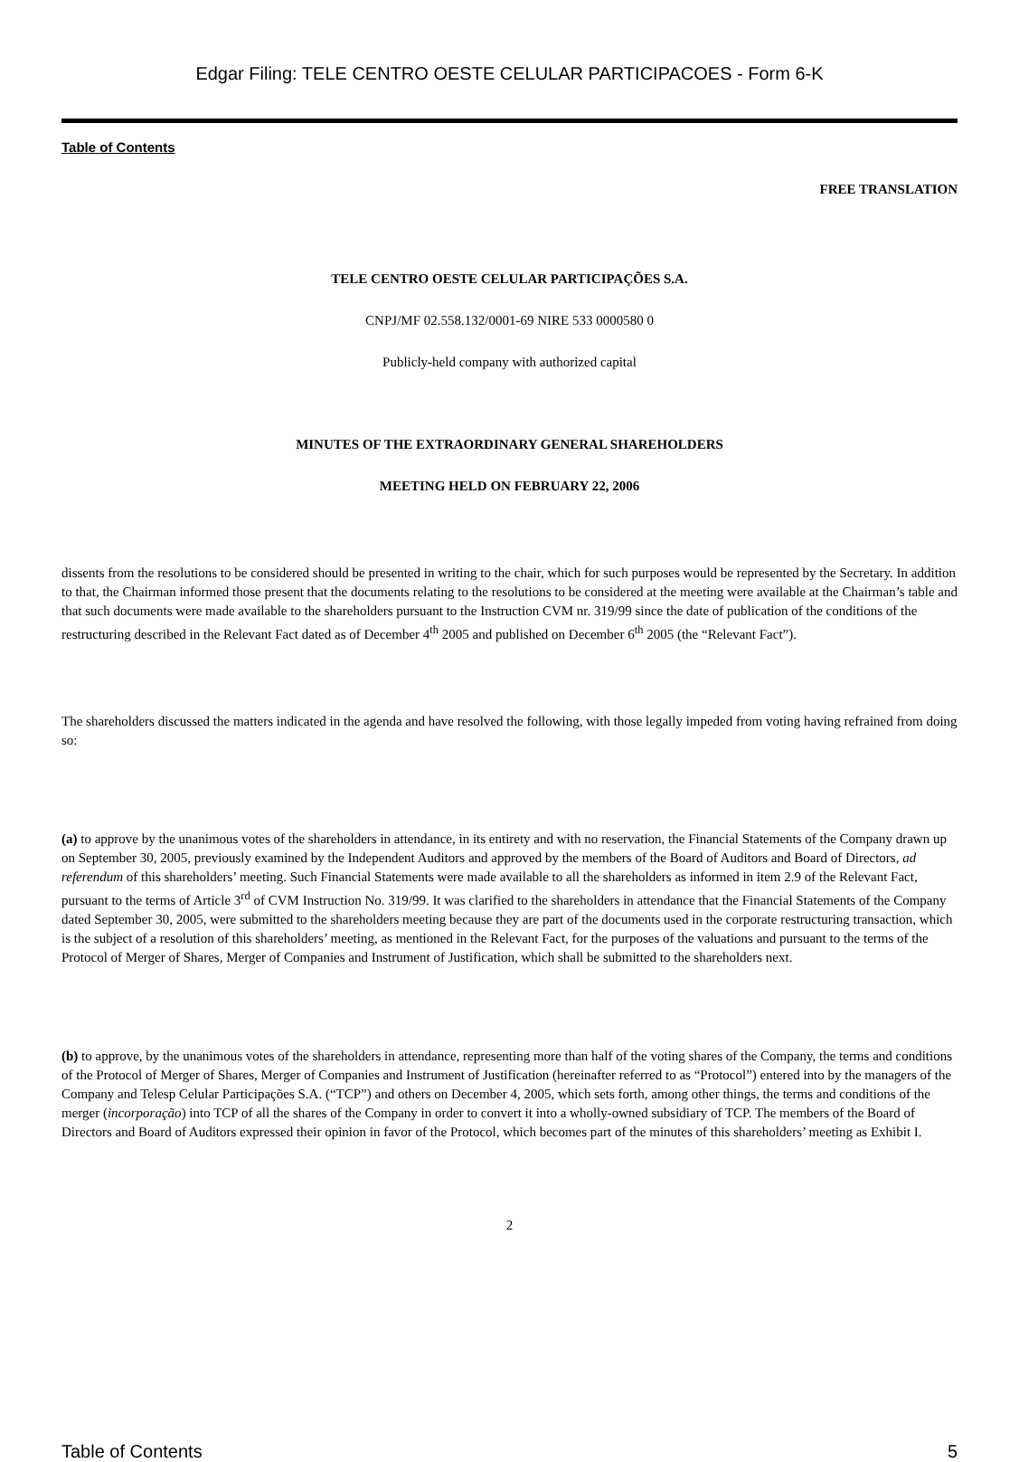Edgar Filing: TELE CENTRO OESTE CELULAR PARTICIPACOES - Form 6-K
Table of Contents
FREE TRANSLATION
TELE CENTRO OESTE CELULAR PARTICIPAÇÕES S.A.
CNPJ/MF 02.558.132/0001-69 NIRE 533 0000580 0
Publicly-held company with authorized capital
MINUTES OF THE EXTRAORDINARY GENERAL SHAREHOLDERS
MEETING HELD ON FEBRUARY 22, 2006
dissents from the resolutions to be considered should be presented in writing to the chair, which for such purposes would be represented by the Secretary. In addition to that, the Chairman informed those present that the documents relating to the resolutions to be considered at the meeting were available at the Chairman’s table and that such documents were made available to the shareholders pursuant to the Instruction CVM nr. 319/99 since the date of publication of the conditions of the restructuring described in the Relevant Fact dated as of December 4<sup>th</sup> 2005 and published on December 6<sup>th</sup> 2005 (the “Relevant Fact”).
The shareholders discussed the matters indicated in the agenda and have resolved the following, with those legally impeded from voting having refrained from doing so:
(a) to approve by the unanimous votes of the shareholders in attendance, in its entirety and with no reservation, the Financial Statements of the Company drawn up on September 30, 2005, previously examined by the Independent Auditors and approved by the members of the Board of Auditors and Board of Directors, ad referendum of this shareholders’ meeting. Such Financial Statements were made available to all the shareholders as informed in item 2.9 of the Relevant Fact, pursuant to the terms of Article 3<sup>rd</sup> of CVM Instruction No. 319/99. It was clarified to the shareholders in attendance that the Financial Statements of the Company dated September 30, 2005, were submitted to the shareholders meeting because they are part of the documents used in the corporate restructuring transaction, which is the subject of a resolution of this shareholders’ meeting, as mentioned in the Relevant Fact, for the purposes of the valuations and pursuant to the terms of the Protocol of Merger of Shares, Merger of Companies and Instrument of Justification, which shall be submitted to the shareholders next.
(b) to approve, by the unanimous votes of the shareholders in attendance, representing more than half of the voting shares of the Company, the terms and conditions of the Protocol of Merger of Shares, Merger of Companies and Instrument of Justification (hereinafter referred to as “Protocol”) entered into by the managers of the Company and Telesp Celular Participações S.A. (“TCP”) and others on December 4, 2005, which sets forth, among other things, the terms and conditions of the merger (incorporação) into TCP of all the shares of the Company in order to convert it into a wholly-owned subsidiary of TCP. The members of the Board of Directors and Board of Auditors expressed their opinion in favor of the Protocol, which becomes part of the minutes of this shareholders’ meeting as Exhibit I.
2
Table of Contents 5